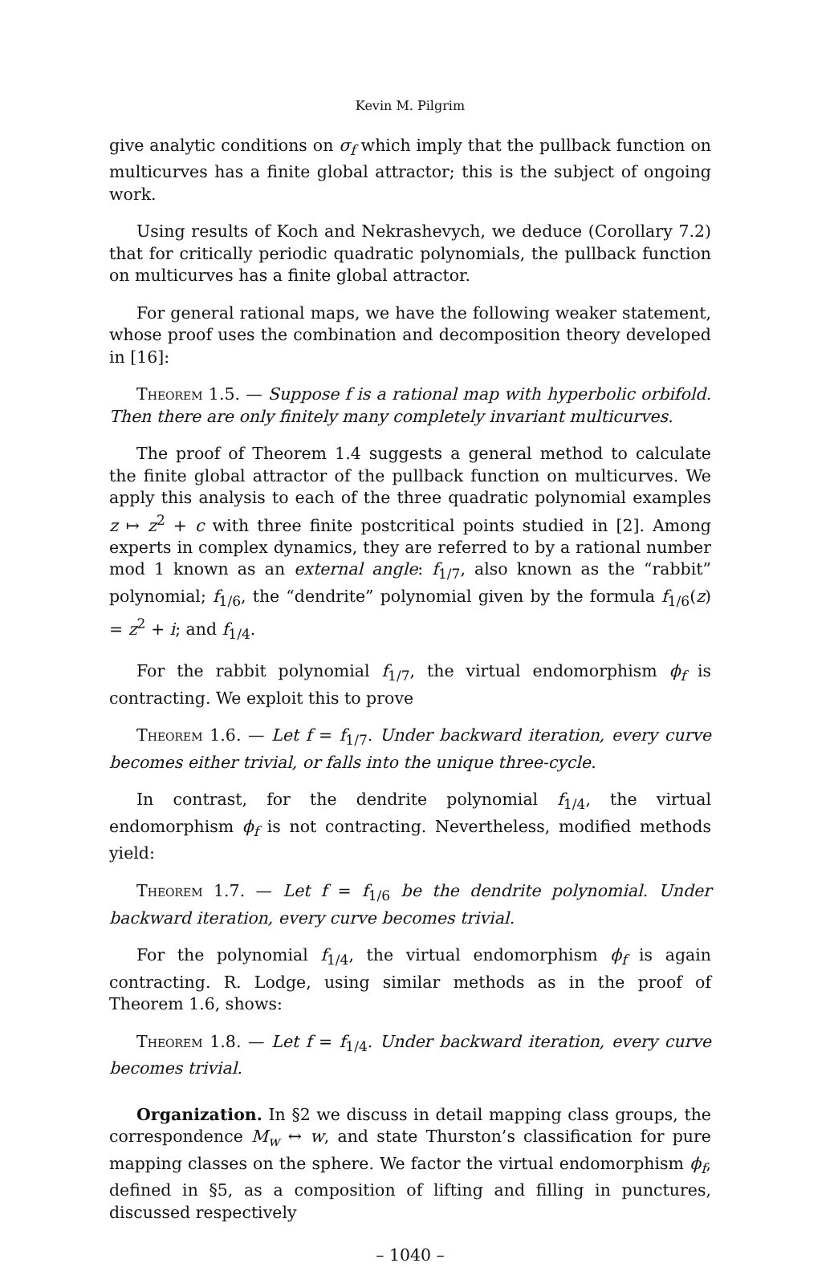Kevin M. Pilgrim
give analytic conditions on σ<sub>f</sub> which imply that the pullback function on multicurves has a finite global attractor; this is the subject of ongoing work.
Using results of Koch and Nekrashevych, we deduce (Corollary 7.2) that for critically periodic quadratic polynomials, the pullback function on multicurves has a finite global attractor.
For general rational maps, we have the following weaker statement, whose proof uses the combination and decomposition theory developed in [16]:
Theorem 1.5. — Suppose f is a rational map with hyperbolic orbifold. Then there are only finitely many completely invariant multicurves.
The proof of Theorem 1.4 suggests a general method to calculate the finite global attractor of the pullback function on multicurves. We apply this analysis to each of the three quadratic polynomial examples z ↦ z<sup>2</sup> + c with three finite postcritical points studied in [2]. Among experts in complex dynamics, they are referred to by a rational number mod 1 known as an external angle: f<sub>1/7</sub>, also known as the “rabbit” polynomial; f<sub>1/6</sub>, the “dendrite” polynomial given by the formula f<sub>1/6</sub>(z) = z<sup>2</sup> + i; and f<sub>1/4</sub>.
For the rabbit polynomial f<sub>1/7</sub>, the virtual endomorphism ϕ<sub>f</sub> is contracting. We exploit this to prove
Theorem 1.6. — Let f = f<sub>1/7</sub>. Under backward iteration, every curve becomes either trivial, or falls into the unique three-cycle.
In contrast, for the dendrite polynomial f<sub>1/4</sub>, the virtual endomorphism ϕ<sub>f</sub> is not contracting. Nevertheless, modified methods yield:
Theorem 1.7. — Let f = f<sub>1/6</sub> be the dendrite polynomial. Under backward iteration, every curve becomes trivial.
For the polynomial f<sub>1/4</sub>, the virtual endomorphism ϕ<sub>f</sub> is again contracting. R. Lodge, using similar methods as in the proof of Theorem 1.6, shows:
Theorem 1.8. — Let f = f<sub>1/4</sub>. Under backward iteration, every curve becomes trivial.
Organization. In §2 we discuss in detail mapping class groups, the correspondence M<sub>w</sub> ↔ w, and state Thurston’s classification for pure mapping classes on the sphere. We factor the virtual endomorphism ϕ<sub>f</sub>, defined in §5, as a composition of lifting and filling in punctures, discussed respectively
– 1040 –